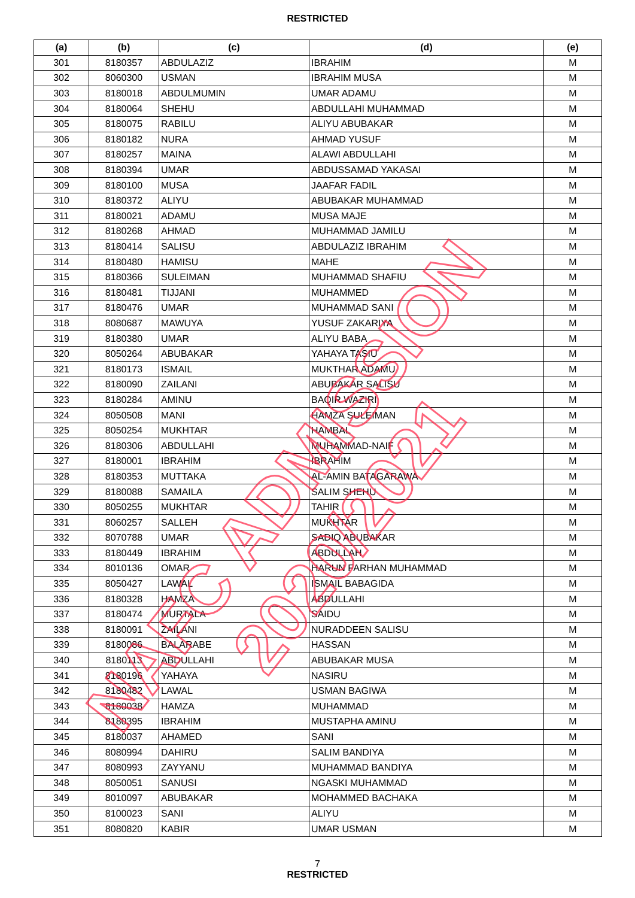RESTRICTED
| (a) | (b) | (c) | (d) | (e) |
| --- | --- | --- | --- | --- |
| 301 | 8180357 | ABDULAZIZ | IBRAHIM | M |
| 302 | 8060300 | USMAN | IBRAHIM MUSA | M |
| 303 | 8180018 | ABDULMUMIN | UMAR ADAMU | M |
| 304 | 8180064 | SHEHU | ABDULLAHI MUHAMMAD | M |
| 305 | 8180075 | RABILU | ALIYU ABUBAKAR | M |
| 306 | 8180182 | NURA | AHMAD YUSUF | M |
| 307 | 8180257 | MAINA | ALAWI ABDULLAHI | M |
| 308 | 8180394 | UMAR | ABDUSSAMAD YAKASAI | M |
| 309 | 8180100 | MUSA | JAAFAR FADIL | M |
| 310 | 8180372 | ALIYU | ABUBAKAR MUHAMMAD | M |
| 311 | 8180021 | ADAMU | MUSA MAJE | M |
| 312 | 8180268 | AHMAD | MUHAMMAD JAMILU | M |
| 313 | 8180414 | SALISU | ABDULAZIZ IBRAHIM | M |
| 314 | 8180480 | HAMISU | MAHE | M |
| 315 | 8180366 | SULEIMAN | MUHAMMAD SHAFIU | M |
| 316 | 8180481 | TIJJANI | MUHAMMED | M |
| 317 | 8180476 | UMAR | MUHAMMAD SANI | M |
| 318 | 8080687 | MAWUYA | YUSUF ZAKARIYA | M |
| 319 | 8180380 | UMAR | ALIYU BABA | M |
| 320 | 8050264 | ABUBAKAR | YAHAYA TASIU | M |
| 321 | 8180173 | ISMAIL | MUKTHAR ADAMU | M |
| 322 | 8180090 | ZAILANI | ABUBAKAR SALISU | M |
| 323 | 8180284 | AMINU | BAQIR WAZIRI | M |
| 324 | 8050508 | MANI | HAMZA SULEIMAN | M |
| 325 | 8050254 | MUKHTAR | HAMBAL | M |
| 326 | 8180306 | ABDULLAHI | MUHAMMAD-NAIF | M |
| 327 | 8180001 | IBRAHIM | IBRAHIM | M |
| 328 | 8180353 | MUTTAKA | AL-AMIN BATAGARAWA | M |
| 329 | 8180088 | SAMAILA | SALIM SHEHU | M |
| 330 | 8050255 | MUKHTAR | TAHIR | M |
| 331 | 8060257 | SALLEH | MUKHTAR | M |
| 332 | 8070788 | UMAR | SADIQ ABUBAKAR | M |
| 333 | 8180449 | IBRAHIM | ABDULLAH | M |
| 334 | 8010136 | OMAR | HARUN FARHAN MUHAMMAD | M |
| 335 | 8050427 | LAWAL | ISMAIL BABAGIDA | M |
| 336 | 8180328 | HAMZA | ABDULLAHI | M |
| 337 | 8180474 | MURTALA | SAIDU | M |
| 338 | 8180091 | ZAILANI | NURADDEEN SALISU | M |
| 339 | 8180086 | BALARABE | HASSAN | M |
| 340 | 8180113 | ABDULLAHI | ABUBAKAR MUSA | M |
| 341 | 8180196 | YAHAYA | NASIRU | M |
| 342 | 8180482 | LAWAL | USMAN BAGIWA | M |
| 343 | 8180038 | HAMZA | MUHAMMAD | M |
| 344 | 8180395 | IBRAHIM | MUSTAPHA AMINU | M |
| 345 | 8180037 | AHAMED | SANI | M |
| 346 | 8080994 | DAHIRU | SALIM BANDIYA | M |
| 347 | 8080993 | ZAYYANU | MUHAMMAD BANDIYA | M |
| 348 | 8050051 | SANUSI | NGASKI MUHAMMAD | M |
| 349 | 8010097 | ABUBAKAR | MOHAMMED BACHAKA | M |
| 350 | 8100023 | SANI | ALIYU | M |
| 351 | 8080820 | KABIR | UMAR USMAN | M |
7
RESTRICTED
NAFC ADMISSION 2020/2021